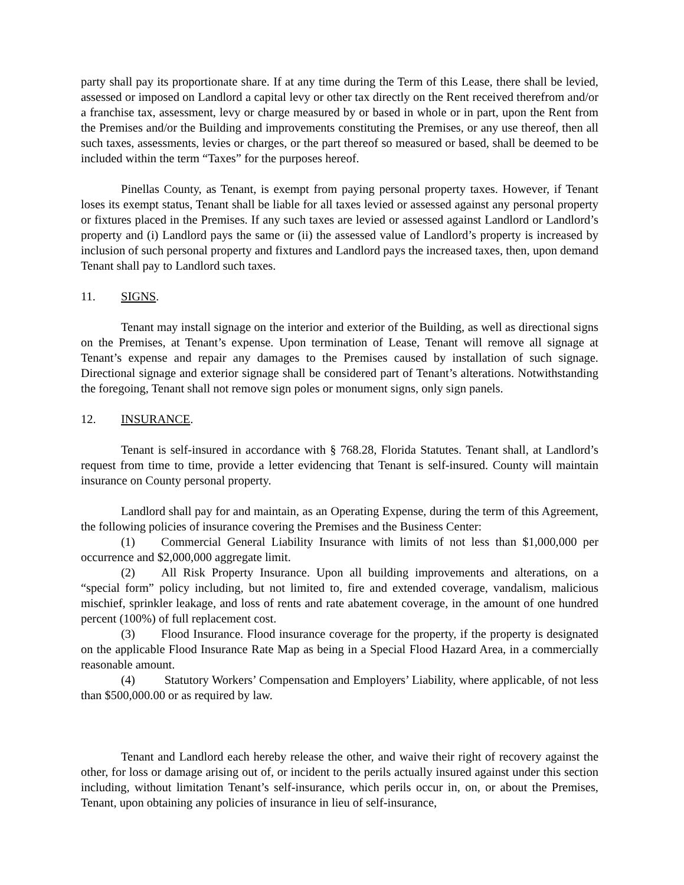party shall pay its proportionate share. If at any time during the Term of this Lease, there shall be levied, assessed or imposed on Landlord a capital levy or other tax directly on the Rent received therefrom and/or a franchise tax, assessment, levy or charge measured by or based in whole or in part, upon the Rent from the Premises and/or the Building and improvements constituting the Premises, or any use thereof, then all such taxes, assessments, levies or charges, or the part thereof so measured or based, shall be deemed to be included within the term “Taxes” for the purposes hereof.
Pinellas County, as Tenant, is exempt from paying personal property taxes. However, if Tenant loses its exempt status, Tenant shall be liable for all taxes levied or assessed against any personal property or fixtures placed in the Premises. If any such taxes are levied or assessed against Landlord or Landlord’s property and (i) Landlord pays the same or (ii) the assessed value of Landlord’s property is increased by inclusion of such personal property and fixtures and Landlord pays the increased taxes, then, upon demand Tenant shall pay to Landlord such taxes.
11. SIGNS.
Tenant may install signage on the interior and exterior of the Building, as well as directional signs on the Premises, at Tenant’s expense. Upon termination of Lease, Tenant will remove all signage at Tenant’s expense and repair any damages to the Premises caused by installation of such signage. Directional signage and exterior signage shall be considered part of Tenant’s alterations. Notwithstanding the foregoing, Tenant shall not remove sign poles or monument signs, only sign panels.
12. INSURANCE.
Tenant is self-insured in accordance with § 768.28, Florida Statutes. Tenant shall, at Landlord’s request from time to time, provide a letter evidencing that Tenant is self-insured. County will maintain insurance on County personal property.
Landlord shall pay for and maintain, as an Operating Expense, during the term of this Agreement, the following policies of insurance covering the Premises and the Business Center:
(1) Commercial General Liability Insurance with limits of not less than $1,000,000 per occurrence and $2,000,000 aggregate limit.
(2) All Risk Property Insurance. Upon all building improvements and alterations, on a “special form” policy including, but not limited to, fire and extended coverage, vandalism, malicious mischief, sprinkler leakage, and loss of rents and rate abatement coverage, in the amount of one hundred percent (100%) of full replacement cost.
(3) Flood Insurance. Flood insurance coverage for the property, if the property is designated on the applicable Flood Insurance Rate Map as being in a Special Flood Hazard Area, in a commercially reasonable amount.
(4) Statutory Workers’ Compensation and Employers’ Liability, where applicable, of not less than $500,000.00 or as required by law.
Tenant and Landlord each hereby release the other, and waive their right of recovery against the other, for loss or damage arising out of, or incident to the perils actually insured against under this section including, without limitation Tenant’s self-insurance, which perils occur in, on, or about the Premises, Tenant, upon obtaining any policies of insurance in lieu of self-insurance,